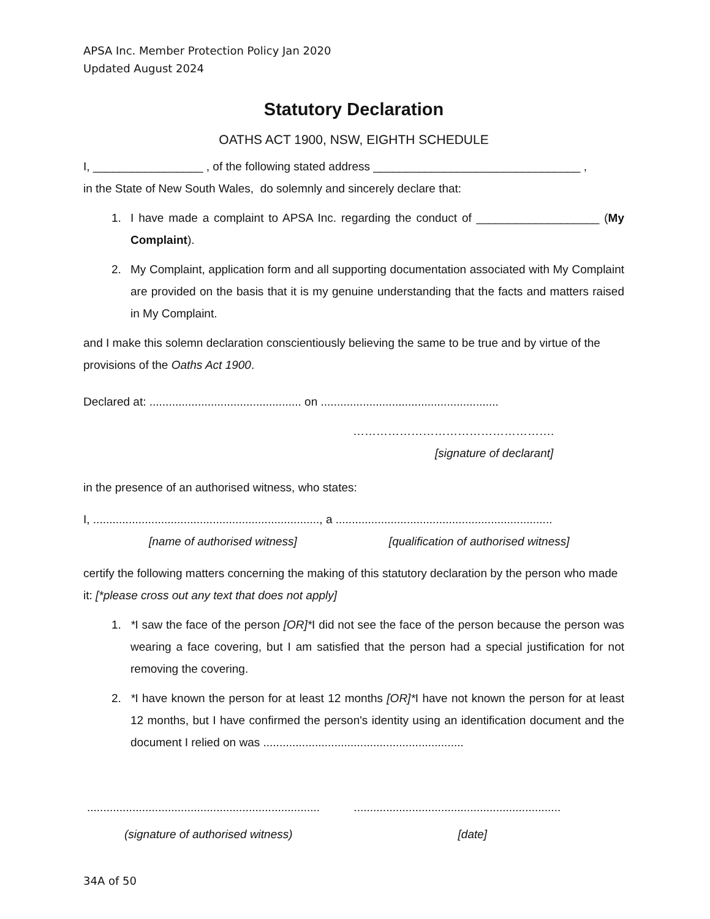APSA Inc. Member Protection Policy Jan 2020
Updated August 2024
Statutory Declaration
OATHS ACT 1900, NSW, EIGHTH SCHEDULE
I, _________________ , of the following stated address ________________________________ ,
in the State of New South Wales, do solemnly and sincerely declare that:
1. I have made a complaint to APSA Inc. regarding the conduct of ___________________ (My Complaint).
2. My Complaint, application form and all supporting documentation associated with My Complaint are provided on the basis that it is my genuine understanding that the facts and matters raised in My Complaint.
and I make this solemn declaration conscientiously believing the same to be true and by virtue of the provisions of the Oaths Act 1900.
Declared at: ............................................... on .......................................................
…………………………………………….
[signature of declarant]
in the presence of an authorised witness, who states:
I, ......................................................................, a ...................................................................
[name of authorised witness] [qualification of authorised witness]
certify the following matters concerning the making of this statutory declaration by the person who made it: [*please cross out any text that does not apply]
1. *I saw the face of the person [OR]*I did not see the face of the person because the person was wearing a face covering, but I am satisfied that the person had a special justification for not removing the covering.
2. *I have known the person for at least 12 months [OR]*I have not known the person for at least 12 months, but I have confirmed the person's identity using an identification document and the document I relied on was ..............................................................
........................................................................ ................................................................
(signature of authorised witness) [date]
34A of 50